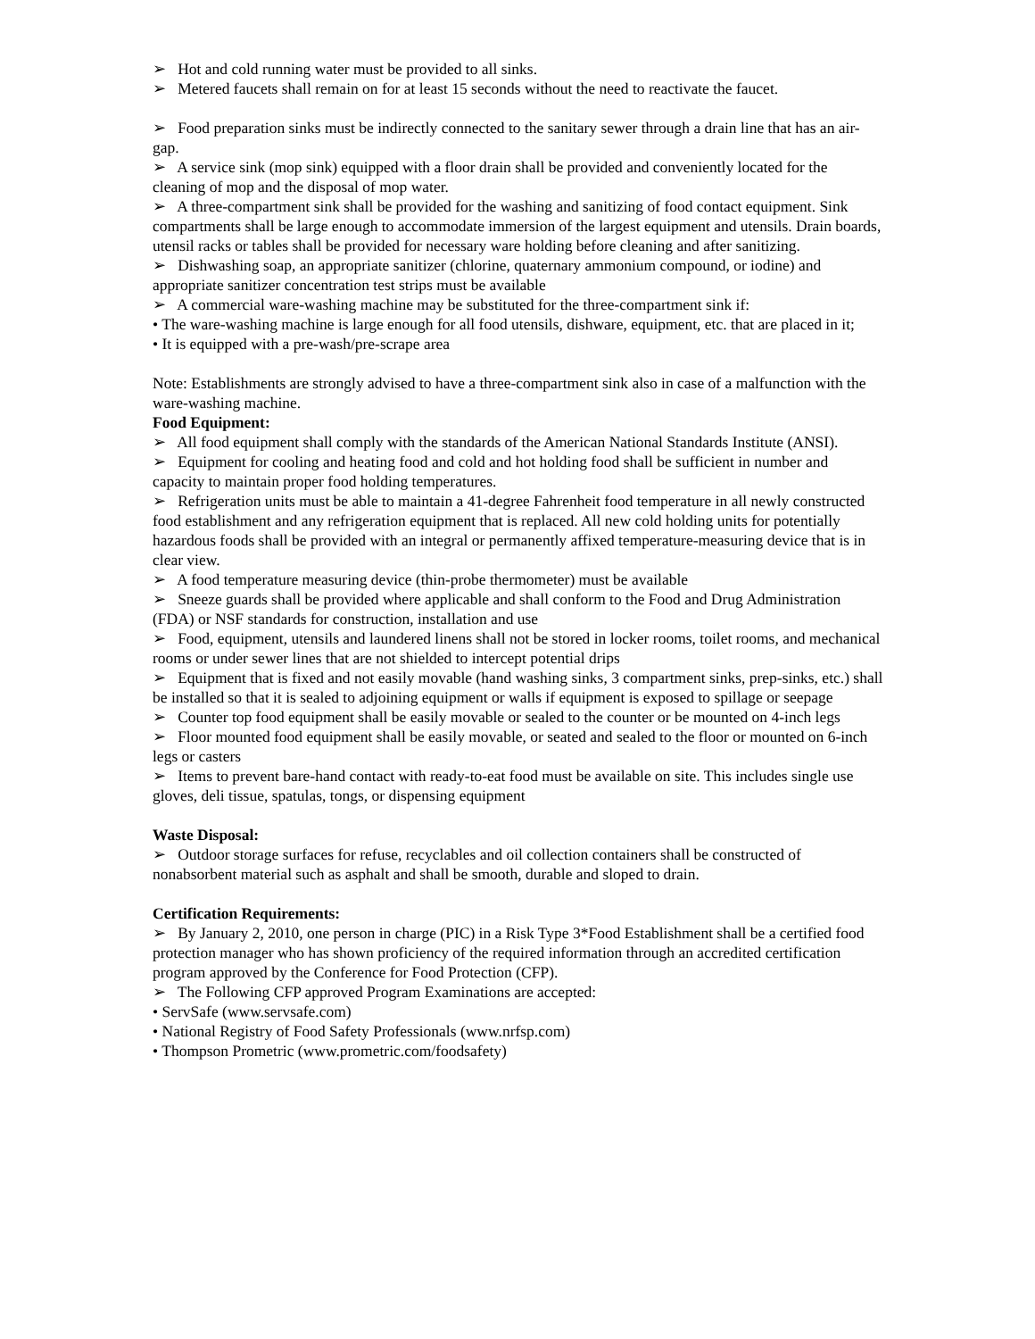➢ Hot and cold running water must be provided to all sinks.
➢ Metered faucets shall remain on for at least 15 seconds without the need to reactivate the faucet.
➢ Food preparation sinks must be indirectly connected to the sanitary sewer through a drain line that has an air-gap.
➢ A service sink (mop sink) equipped with a floor drain shall be provided and conveniently located for the cleaning of mop and the disposal of mop water.
➢ A three-compartment sink shall be provided for the washing and sanitizing of food contact equipment. Sink compartments shall be large enough to accommodate immersion of the largest equipment and utensils. Drain boards, utensil racks or tables shall be provided for necessary ware holding before cleaning and after sanitizing.
➢ Dishwashing soap, an appropriate sanitizer (chlorine, quaternary ammonium compound, or iodine) and appropriate sanitizer concentration test strips must be available
➢ A commercial ware-washing machine may be substituted for the three-compartment sink if:
• The ware-washing machine is large enough for all food utensils, dishware, equipment, etc. that are placed in it;
• It is equipped with a pre-wash/pre-scrape area
Note: Establishments are strongly advised to have a three-compartment sink also in case of a malfunction with the ware-washing machine.
Food Equipment:
➢ All food equipment shall comply with the standards of the American National Standards Institute (ANSI).
➢ Equipment for cooling and heating food and cold and hot holding food shall be sufficient in number and capacity to maintain proper food holding temperatures.
➢ Refrigeration units must be able to maintain a 41-degree Fahrenheit food temperature in all newly constructed food establishment and any refrigeration equipment that is replaced. All new cold holding units for potentially hazardous foods shall be provided with an integral or permanently affixed temperature-measuring device that is in clear view.
➢ A food temperature measuring device (thin-probe thermometer) must be available
➢ Sneeze guards shall be provided where applicable and shall conform to the Food and Drug Administration (FDA) or NSF standards for construction, installation and use
➢ Food, equipment, utensils and laundered linens shall not be stored in locker rooms, toilet rooms, and mechanical rooms or under sewer lines that are not shielded to intercept potential drips
➢ Equipment that is fixed and not easily movable (hand washing sinks, 3 compartment sinks, prep-sinks, etc.) shall be installed so that it is sealed to adjoining equipment or walls if equipment is exposed to spillage or seepage
➢ Counter top food equipment shall be easily movable or sealed to the counter or be mounted on 4-inch legs
➢ Floor mounted food equipment shall be easily movable, or seated and sealed to the floor or mounted on 6-inch legs or casters
➢ Items to prevent bare-hand contact with ready-to-eat food must be available on site. This includes single use gloves, deli tissue, spatulas, tongs, or dispensing equipment
Waste Disposal:
➢ Outdoor storage surfaces for refuse, recyclables and oil collection containers shall be constructed of nonabsorbent material such as asphalt and shall be smooth, durable and sloped to drain.
Certification Requirements:
➢ By January 2, 2010, one person in charge (PIC) in a Risk Type 3*Food Establishment shall be a certified food protection manager who has shown proficiency of the required information through an accredited certification program approved by the Conference for Food Protection (CFP).
➢ The Following CFP approved Program Examinations are accepted:
• ServSafe (www.servsafe.com)
• National Registry of Food Safety Professionals (www.nrfsp.com)
• Thompson Prometric (www.prometric.com/foodsafety)